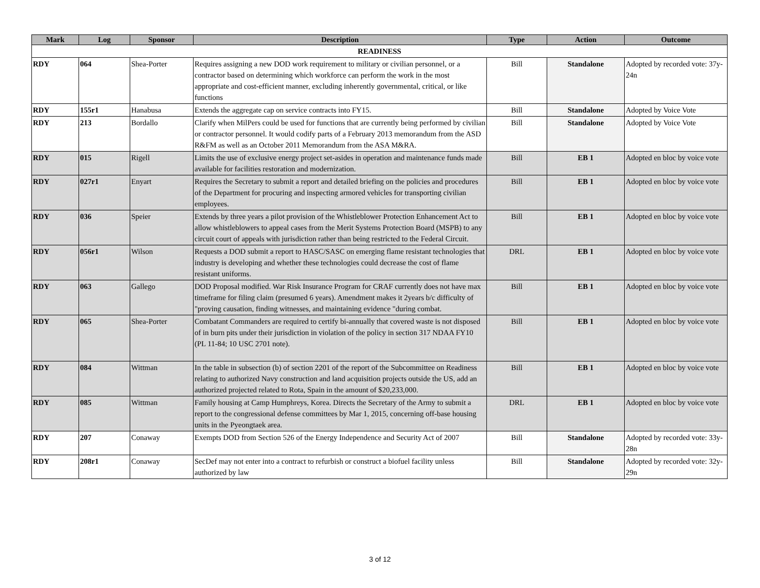| Mark | Log | Sponsor | Description | Type | Action | Outcome |
| --- | --- | --- | --- | --- | --- | --- |
| READINESS | | | | | | |
| RDY | 064 | Shea-Porter | Requires assigning a new DOD work requirement to military or civilian personnel, or a contractor based on determining which workforce can perform the work in the most appropriate and cost-efficient manner, excluding inherently governmental, critical, or like functions | Bill | Standalone | Adopted by recorded vote: 37y-24n |
| RDY | 155r1 | Hanabusa | Extends the aggregate cap on service contracts into FY15. | Bill | Standalone | Adopted by Voice Vote |
| RDY | 213 | Bordallo | Clarify when MilPers could be used for functions that are currently being performed by civilian or contractor personnel. It would codify parts of a February 2013 memorandum from the ASD R&FM as well as an October 2011 Memorandum from the ASA M&RA. | Bill | Standalone | Adopted by Voice Vote |
| RDY | 015 | Rigell | Limits the use of exclusive energy project set-asides in operation and maintenance funds made available for facilities restoration and modernization. | Bill | EB 1 | Adopted en bloc by voice vote |
| RDY | 027r1 | Enyart | Requires the Secretary to submit a report and detailed briefing on the policies and procedures of the Department for procuring and inspecting armored vehicles for transporting civilian employees. | Bill | EB 1 | Adopted en bloc by voice vote |
| RDY | 036 | Speier | Extends by three years a pilot provision of the Whistleblower Protection Enhancement Act to allow whistleblowers to appeal cases from the Merit Systems Protection Board (MSPB) to any circuit court of appeals with jurisdiction rather than being restricted to the Federal Circuit. | Bill | EB 1 | Adopted en bloc by voice vote |
| RDY | 056r1 | Wilson | Requests a DOD submit a report to HASC/SASC on emerging flame resistant technologies that industry is developing and whether these technologies could decrease the cost of flame resistant uniforms. | DRL | EB 1 | Adopted en bloc by voice vote |
| RDY | 063 | Gallego | DOD Proposal modified. War Risk Insurance Program for CRAF currently does not have max timeframe for filing claim (presumed 6 years). Amendment makes it 2years b/c difficulty of "proving causation, finding witnesses, and maintaining evidence "during combat. | Bill | EB 1 | Adopted en bloc by voice vote |
| RDY | 065 | Shea-Porter | Combatant Commanders are required to certify bi-annually that covered waste is not disposed of in burn pits under their jurisdiction in violation of the policy in section 317 NDAA FY10 (PL 11-84; 10 USC 2701 note). | Bill | EB 1 | Adopted en bloc by voice vote |
| RDY | 084 | Wittman | In the table in subsection (b) of section 2201 of the report of the Subcommittee on Readiness relating to authorized Navy construction and land acquisition projects outside the US, add an authorized projected related to Rota, Spain in the amount of $20,233,000. | Bill | EB 1 | Adopted en bloc by voice vote |
| RDY | 085 | Wittman | Family housing at Camp Humphreys, Korea. Directs the Secretary of the Army to submit a report to the congressional defense committees by Mar 1, 2015, concerning off-base housing units in the Pyeongtaek area. | DRL | EB 1 | Adopted en bloc by voice vote |
| RDY | 207 | Conaway | Exempts DOD from Section 526 of the Energy Independence and Security Act of 2007 | Bill | Standalone | Adopted by recorded vote: 33y-28n |
| RDY | 208r1 | Conaway | SecDef may not enter into a contract to refurbish or construct a biofuel facility unless authorized by law | Bill | Standalone | Adopted by recorded vote: 32y-29n |
3 of 12